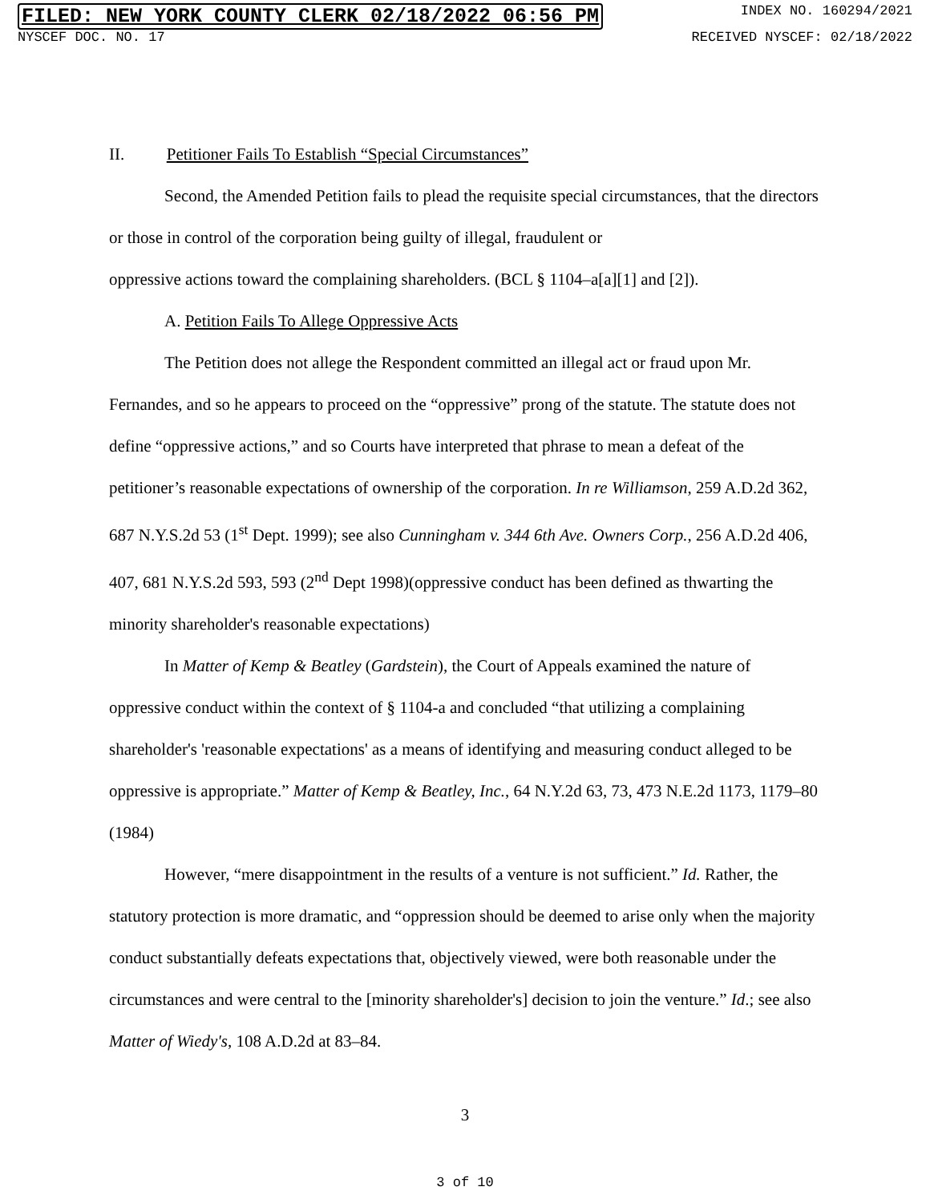FILED: NEW YORK COUNTY CLERK 02/18/2022 06:56 PM INDEX NO. 160294/2021
NYSCEF DOC. NO. 17 RECEIVED NYSCEF: 02/18/2022
II. Petitioner Fails To Establish “Special Circumstances”
Second, the Amended Petition fails to plead the requisite special circumstances, that the directors or those in control of the corporation being guilty of illegal, fraudulent or
oppressive actions toward the complaining shareholders. (BCL § 1104–a[a][1] and [2]).
A. Petition Fails To Allege Oppressive Acts
The Petition does not allege the Respondent committed an illegal act or fraud upon Mr. Fernandes, and so he appears to proceed on the “oppressive” prong of the statute. The statute does not define “oppressive actions,” and so Courts have interpreted that phrase to mean a defeat of the petitioner’s reasonable expectations of ownership of the corporation. In re Williamson, 259 A.D.2d 362, 687 N.Y.S.2d 53 (1<sup>st</sup> Dept. 1999); see also Cunningham v. 344 6th Ave. Owners Corp., 256 A.D.2d 406, 407, 681 N.Y.S.2d 593, 593 (2<sup>nd</sup> Dept 1998)(oppressive conduct has been defined as thwarting the minority shareholder's reasonable expectations)
In Matter of Kemp & Beatley (Gardstein), the Court of Appeals examined the nature of oppressive conduct within the context of § 1104-a and concluded “that utilizing a complaining shareholder's 'reasonable expectations' as a means of identifying and measuring conduct alleged to be oppressive is appropriate.” Matter of Kemp & Beatley, Inc., 64 N.Y.2d 63, 73, 473 N.E.2d 1173, 1179–80 (1984)
However, “mere disappointment in the results of a venture is not sufficient.” Id. Rather, the statutory protection is more dramatic, and “oppression should be deemed to arise only when the majority conduct substantially defeats expectations that, objectively viewed, were both reasonable under the circumstances and were central to the [minority shareholder's] decision to join the venture.” Id.; see also Matter of Wiedy's, 108 A.D.2d at 83–84.
3
3 of 10